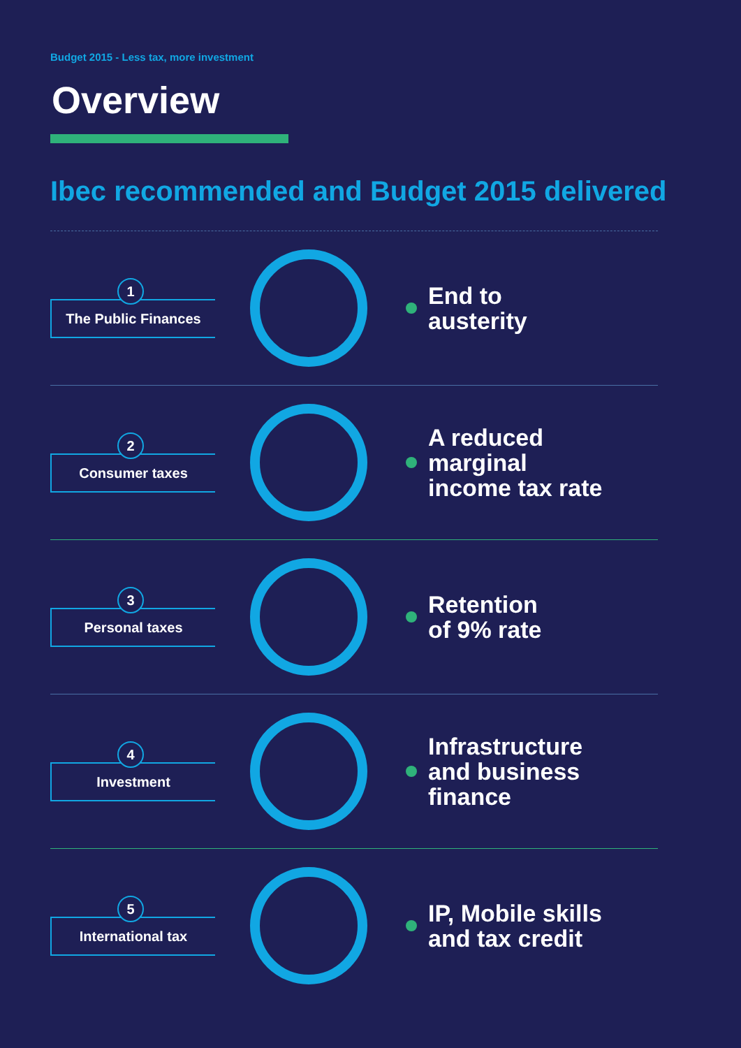Budget 2015 - Less tax, more investment
Overview
Ibec recommended and Budget 2015 delivered
1
The Public Finances
End to
austerity
2
Consumer taxes
A reduced
marginal
income tax rate
3
Personal taxes
Retention
of 9% rate
4
Investment
Infrastructure
and business
finance
5
International tax
IP, Mobile skills
and tax credit